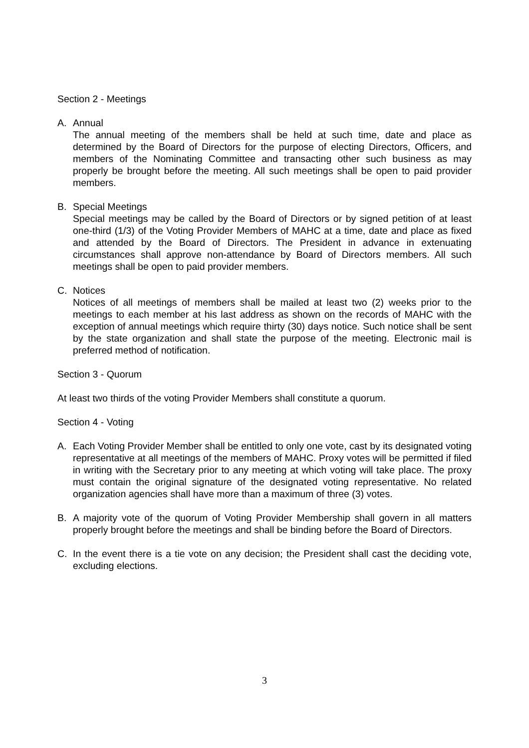Section 2 - Meetings
A. Annual
The annual meeting of the members shall be held at such time, date and place as determined by the Board of Directors for the purpose of electing Directors, Officers, and members of the Nominating Committee and transacting other such business as may properly be brought before the meeting. All such meetings shall be open to paid provider members.
B. Special Meetings
Special meetings may be called by the Board of Directors or by signed petition of at least one-third (1/3) of the Voting Provider Members of MAHC at a time, date and place as fixed and attended by the Board of Directors. The President in advance in extenuating circumstances shall approve non-attendance by Board of Directors members. All such meetings shall be open to paid provider members.
C. Notices
Notices of all meetings of members shall be mailed at least two (2) weeks prior to the meetings to each member at his last address as shown on the records of MAHC with the exception of annual meetings which require thirty (30) days notice. Such notice shall be sent by the state organization and shall state the purpose of the meeting. Electronic mail is preferred method of notification.
Section 3 - Quorum
At least two thirds of the voting Provider Members shall constitute a quorum.
Section 4 - Voting
A. Each Voting Provider Member shall be entitled to only one vote, cast by its designated voting representative at all meetings of the members of MAHC. Proxy votes will be permitted if filed in writing with the Secretary prior to any meeting at which voting will take place. The proxy must contain the original signature of the designated voting representative. No related organization agencies shall have more than a maximum of three (3) votes.
B. A majority vote of the quorum of Voting Provider Membership shall govern in all matters properly brought before the meetings and shall be binding before the Board of Directors.
C. In the event there is a tie vote on any decision; the President shall cast the deciding vote, excluding elections.
3